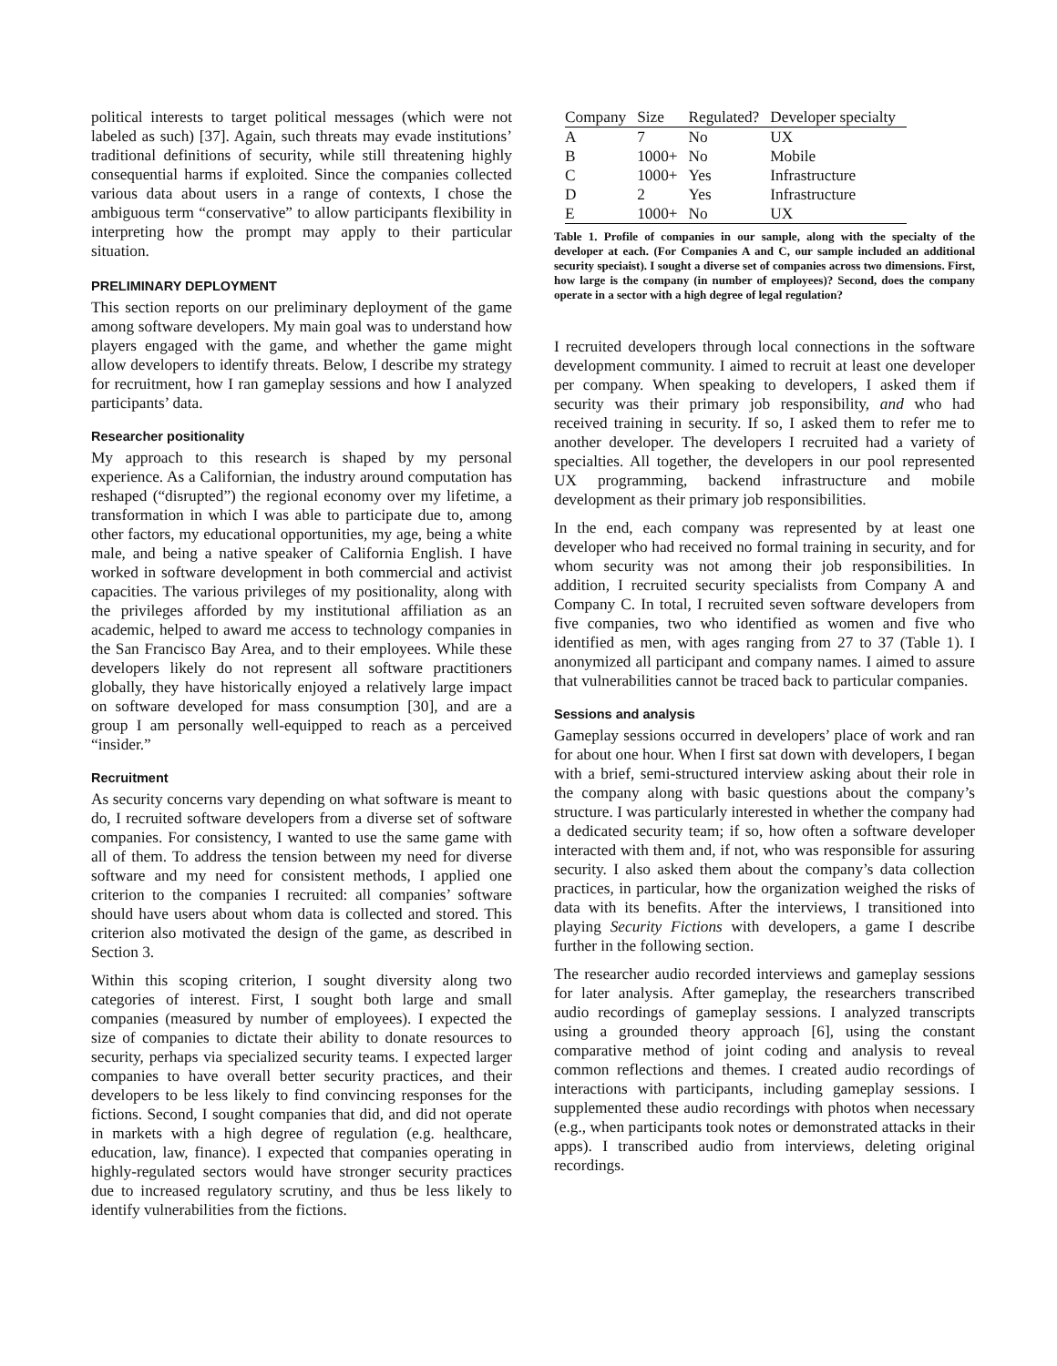political interests to target political messages (which were not labeled as such) [37]. Again, such threats may evade institutions’ traditional definitions of security, while still threatening highly consequential harms if exploited. Since the companies collected various data about users in a range of contexts, I chose the ambiguous term “conservative” to allow participants flexibility in interpreting how the prompt may apply to their particular situation.
PRELIMINARY DEPLOYMENT
This section reports on our preliminary deployment of the game among software developers. My main goal was to understand how players engaged with the game, and whether the game might allow developers to identify threats. Below, I describe my strategy for recruitment, how I ran gameplay sessions and how I analyzed participants’ data.
Researcher positionality
My approach to this research is shaped by my personal experience. As a Californian, the industry around computation has reshaped (“disrupted”) the regional economy over my lifetime, a transformation in which I was able to participate due to, among other factors, my educational opportunities, my age, being a white male, and being a native speaker of California English. I have worked in software development in both commercial and activist capacities. The various privileges of my positionality, along with the privileges afforded by my institutional affiliation as an academic, helped to award me access to technology companies in the San Francisco Bay Area, and to their employees. While these developers likely do not represent all software practitioners globally, they have historically enjoyed a relatively large impact on software developed for mass consumption [30], and are a group I am personally well-equipped to reach as a perceived “insider.”
Recruitment
As security concerns vary depending on what software is meant to do, I recruited software developers from a diverse set of software companies. For consistency, I wanted to use the same game with all of them. To address the tension between my need for diverse software and my need for consistent methods, I applied one criterion to the companies I recruited: all companies’ software should have users about whom data is collected and stored. This criterion also motivated the design of the game, as described in Section 3.
Within this scoping criterion, I sought diversity along two categories of interest. First, I sought both large and small companies (measured by number of employees). I expected the size of companies to dictate their ability to donate resources to security, perhaps via specialized security teams. I expected larger companies to have overall better security practices, and their developers to be less likely to find convincing responses for the fictions. Second, I sought companies that did, and did not operate in markets with a high degree of regulation (e.g. healthcare, education, law, finance). I expected that companies operating in highly-regulated sectors would have stronger security practices due to increased regulatory scrutiny, and thus be less likely to identify vulnerabilities from the fictions.
| Company | Size | Regulated? | Developer specialty |
| --- | --- | --- | --- |
| A | 7 | No | UX |
| B | 1000+ | No | Mobile |
| C | 1000+ | Yes | Infrastructure |
| D | 2 | Yes | Infrastructure |
| E | 1000+ | No | UX |
Table 1. Profile of companies in our sample, along with the specialty of the developer at each. (For Companies A and C, our sample included an additional security speciaist). I sought a diverse set of companies across two dimensions. First, how large is the company (in number of employees)? Second, does the company operate in a sector with a high degree of legal regulation?
I recruited developers through local connections in the software development community. I aimed to recruit at least one developer per company. When speaking to developers, I asked them if security was their primary job responsibility, and who had received training in security. If so, I asked them to refer me to another developer. The developers I recruited had a variety of specialties. All together, the developers in our pool represented UX programming, backend infrastructure and mobile development as their primary job responsibilities.
In the end, each company was represented by at least one developer who had received no formal training in security, and for whom security was not among their job responsibilities. In addition, I recruited security specialists from Company A and Company C. In total, I recruited seven software developers from five companies, two who identified as women and five who identified as men, with ages ranging from 27 to 37 (Table 1). I anonymized all participant and company names. I aimed to assure that vulnerabilities cannot be traced back to particular companies.
Sessions and analysis
Gameplay sessions occurred in developers’ place of work and ran for about one hour. When I first sat down with developers, I began with a brief, semi-structured interview asking about their role in the company along with basic questions about the company’s structure. I was particularly interested in whether the company had a dedicated security team; if so, how often a software developer interacted with them and, if not, who was responsible for assuring security. I also asked them about the company’s data collection practices, in particular, how the organization weighed the risks of data with its benefits. After the interviews, I transitioned into playing Security Fictions with developers, a game I describe further in the following section.
The researcher audio recorded interviews and gameplay sessions for later analysis. After gameplay, the researchers transcribed audio recordings of gameplay sessions. I analyzed transcripts using a grounded theory approach [6], using the constant comparative method of joint coding and analysis to reveal common reflections and themes. I created audio recordings of interactions with participants, including gameplay sessions. I supplemented these audio recordings with photos when necessary (e.g., when participants took notes or demonstrated attacks in their apps). I transcribed audio from interviews, deleting original recordings.